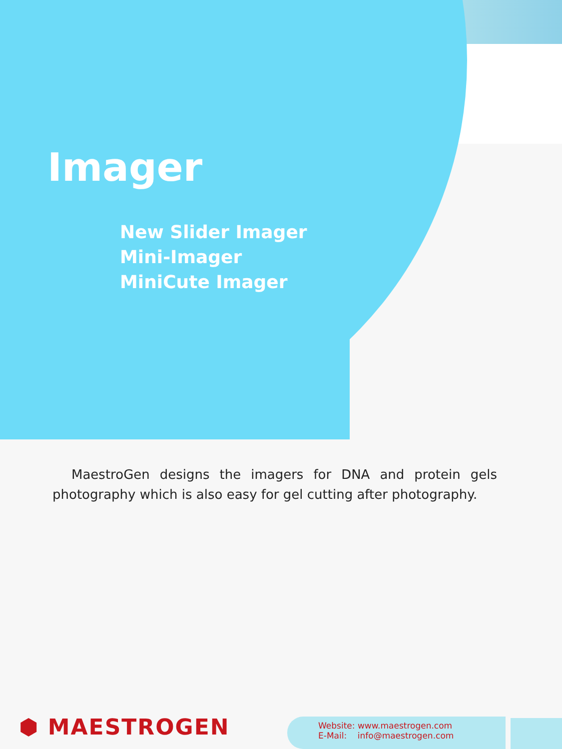Imager
New Slider Imager
Mini-Imager
MiniCute Imager
MaestroGen designs the imagers for DNA and protein gels photography which is also easy for gel cutting after photography.
⬢ MAESTROGEN
Website: www.maestrogen.com
E-Mail: info@maestrogen.com